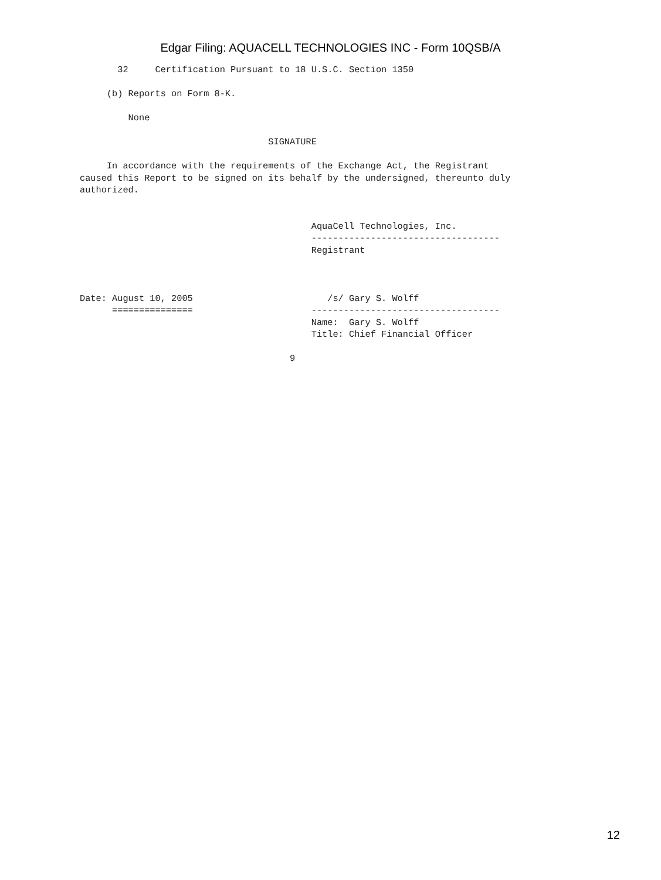Edgar Filing: AQUACELL TECHNOLOGIES INC - Form 10QSB/A
       32     Certification Pursuant to 18 U.S.C. Section 1350

     (b) Reports on Form 8-K.

         None

                                   SIGNATURE

     In accordance with the requirements of the Exchange Act, the Registrant
caused this Report to be signed on its behalf by the undersigned, thereunto duly
authorized.


                                           AquaCell Technologies, Inc.
                                           -----------------------------------
                                           Registrant



Date: August 10, 2005                         /s/ Gary S. Wolff
      ===============                      -----------------------------------
                                           Name:  Gary S. Wolff
                                           Title: Chief Financial Officer

                                       9
12